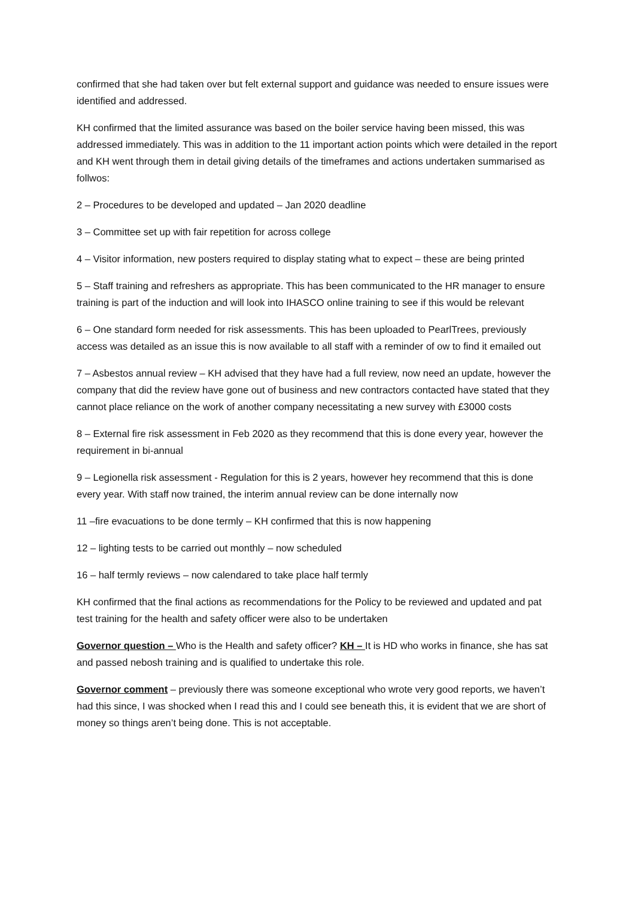confirmed that she had taken over but felt external support and guidance was needed to ensure issues were identified and addressed.
KH confirmed that the limited assurance was based on the boiler service having been missed, this was addressed immediately. This was in addition to the 11 important action points which were detailed in the report and KH went through them in detail giving details of the timeframes and actions undertaken summarised as follwos:
2 – Procedures to be developed and updated – Jan 2020 deadline
3 – Committee set up with fair repetition for across college
4 – Visitor information, new posters required to display stating what to expect – these are being printed
5 – Staff training and refreshers as appropriate. This has been communicated to the HR manager to ensure training is part of the induction and will look into IHASCO online training to see if this would be relevant
6 – One standard form needed for risk assessments. This has been uploaded to PearlTrees, previously access was detailed as an issue this is now available to all staff with a reminder of ow to find it emailed out
7 – Asbestos annual review – KH advised that they have had a full review, now need an update, however the company that did the review have gone out of business and new contractors contacted have stated that they cannot place reliance on the work of another company necessitating a new survey with £3000 costs
8 – External fire risk assessment in Feb 2020 as they recommend that this is done every year, however the requirement in bi-annual
9 – Legionella risk assessment - Regulation for this is 2 years, however hey recommend that this is done every year. With staff now trained, the interim annual review can be done internally now
11 –fire evacuations to be done termly – KH confirmed that this is now happening
12 – lighting tests to be carried out monthly – now scheduled
16 – half termly reviews – now calendared to take place half termly
KH confirmed that the final actions as recommendations for the Policy to be reviewed and updated and pat test training for the health and safety officer were also to be undertaken
Governor question – Who is the Health and safety officer? KH – It is HD who works in finance, she has sat and passed nebosh training and is qualified to undertake this role.
Governor comment – previously there was someone exceptional who wrote very good reports, we haven’t had this since, I was shocked when I read this and I could see beneath this, it is evident that we are short of money so things aren’t being done. This is not acceptable.